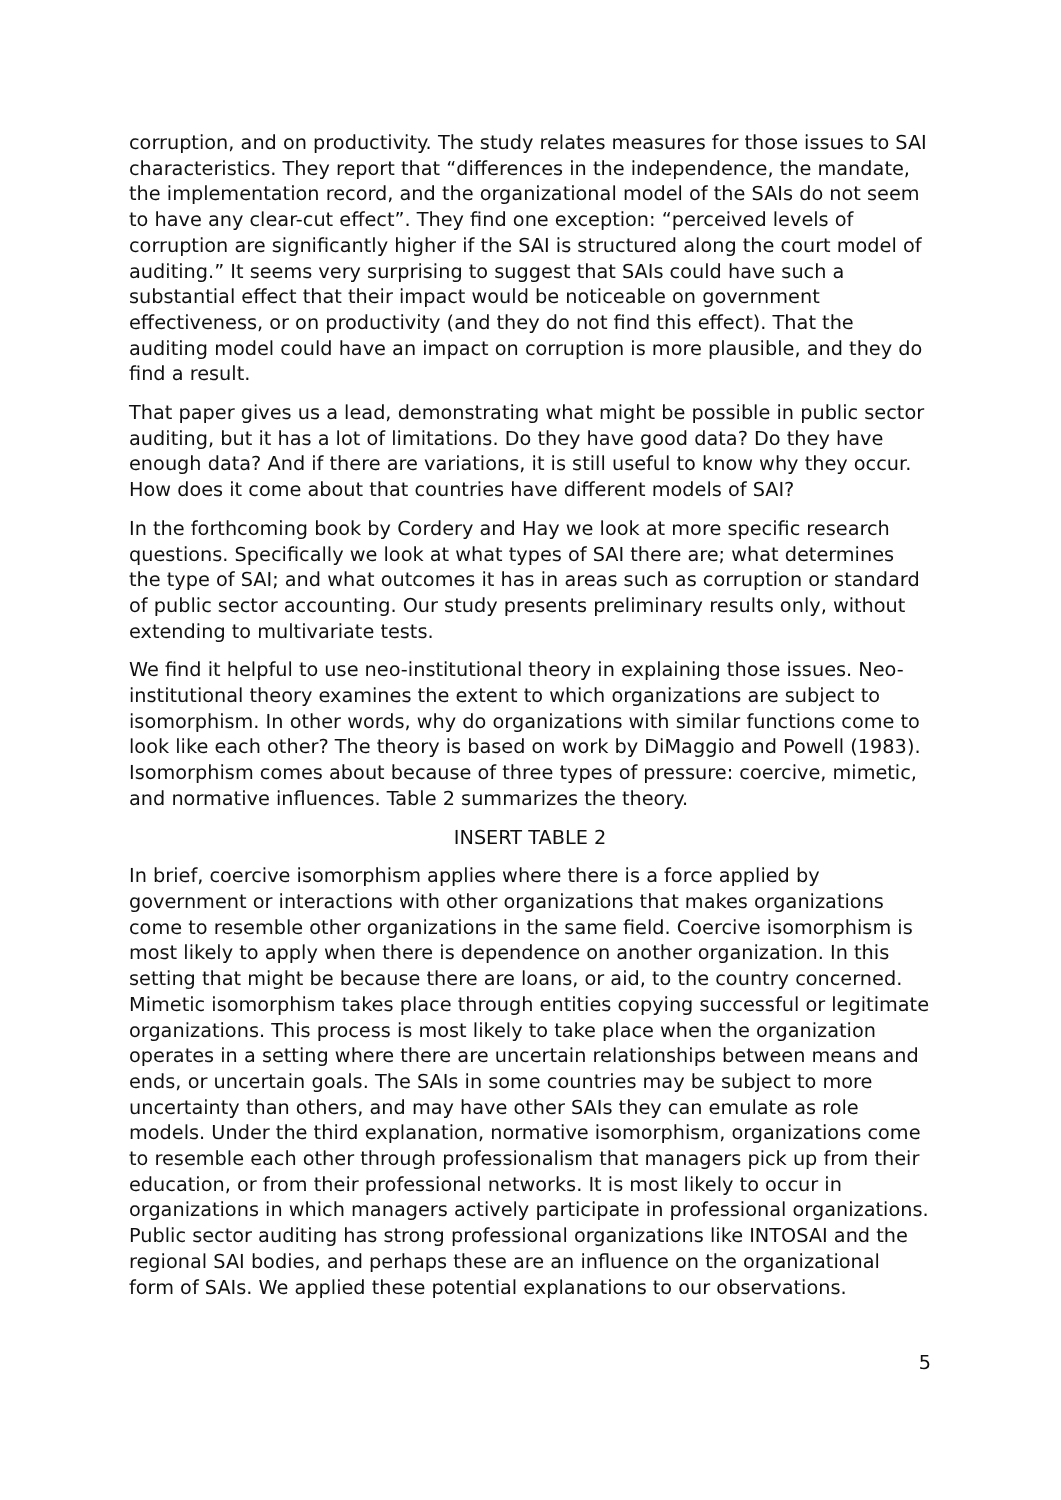corruption, and on productivity. The study relates measures for those issues to SAI characteristics. They report that “differences in the independence, the mandate, the implementation record, and the organizational model of the SAIs do not seem to have any clear-cut effect”. They find one exception: “perceived levels of corruption are significantly higher if the SAI is structured along the court model of auditing.” It seems very surprising to suggest that SAIs could have such a substantial effect that their impact would be noticeable on government effectiveness, or on productivity (and they do not find this effect). That the auditing model could have an impact on corruption is more plausible, and they do find a result.
That paper gives us a lead, demonstrating what might be possible in public sector auditing, but it has a lot of limitations. Do they have good data? Do they have enough data? And if there are variations, it is still useful to know why they occur. How does it come about that countries have different models of SAI?
In the forthcoming book by Cordery and Hay we look at more specific research questions. Specifically we look at what types of SAI there are; what determines the type of SAI; and what outcomes it has in areas such as corruption or standard of public sector accounting. Our study presents preliminary results only, without extending to multivariate tests.
We find it helpful to use neo-institutional theory in explaining those issues. Neo-institutional theory examines the extent to which organizations are subject to isomorphism. In other words, why do organizations with similar functions come to look like each other? The theory is based on work by DiMaggio and Powell (1983). Isomorphism comes about because of three types of pressure: coercive, mimetic, and normative influences. Table 2 summarizes the theory.
INSERT TABLE 2
In brief, coercive isomorphism applies where there is a force applied by government or interactions with other organizations that makes organizations come to resemble other organizations in the same field. Coercive isomorphism is most likely to apply when there is dependence on another organization. In this setting that might be because there are loans, or aid, to the country concerned. Mimetic isomorphism takes place through entities copying successful or legitimate organizations. This process is most likely to take place when the organization operates in a setting where there are uncertain relationships between means and ends, or uncertain goals. The SAIs in some countries may be subject to more uncertainty than others, and may have other SAIs they can emulate as role models. Under the third explanation, normative isomorphism, organizations come to resemble each other through professionalism that managers pick up from their education, or from their professional networks. It is most likely to occur in organizations in which managers actively participate in professional organizations. Public sector auditing has strong professional organizations like INTOSAI and the regional SAI bodies, and perhaps these are an influence on the organizational form of SAIs. We applied these potential explanations to our observations.
5